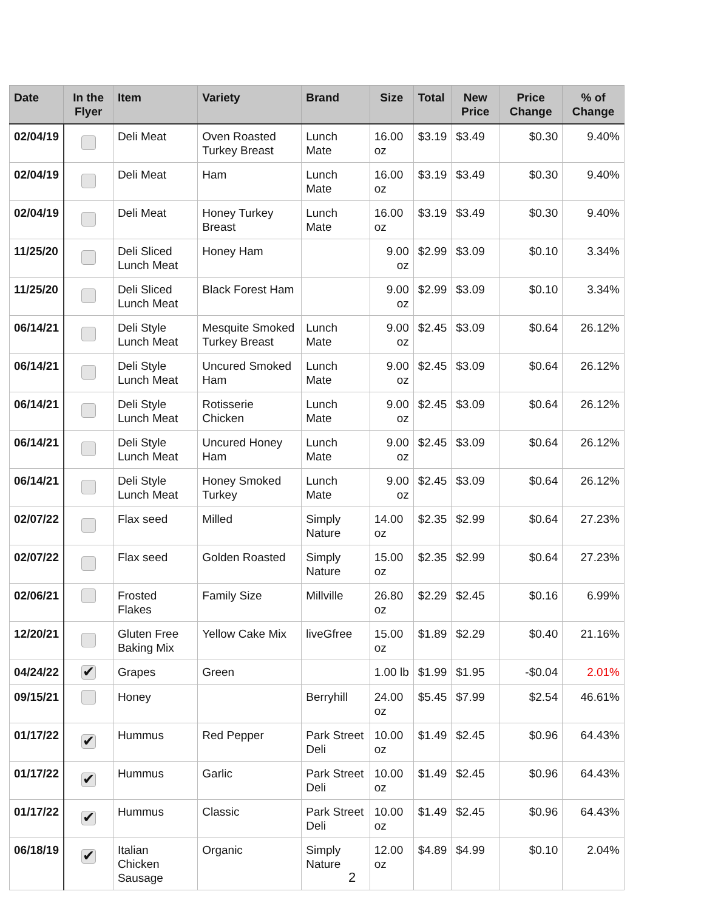| Date | In the Flyer | Item | Variety | Brand | Size | Total | New Price | Price Change | % of Change |
| --- | --- | --- | --- | --- | --- | --- | --- | --- | --- |
| 02/04/19 | | Deli Meat | Oven Roasted Turkey Breast | Lunch Mate | 16.00 oz | $3.19 | $3.49 | $0.30 | 9.40% |
| 02/04/19 | | Deli Meat | Ham | Lunch Mate | 16.00 oz | $3.19 | $3.49 | $0.30 | 9.40% |
| 02/04/19 | | Deli Meat | Honey Turkey Breast | Lunch Mate | 16.00 oz | $3.19 | $3.49 | $0.30 | 9.40% |
| 11/25/20 | | Deli Sliced Lunch Meat | Honey Ham | | 9.00 oz | $2.99 | $3.09 | $0.10 | 3.34% |
| 11/25/20 | | Deli Sliced Lunch Meat | Black Forest Ham | | 9.00 oz | $2.99 | $3.09 | $0.10 | 3.34% |
| 06/14/21 | | Deli Style Lunch Meat | Mesquite Smoked Turkey Breast | Lunch Mate | 9.00 oz | $2.45 | $3.09 | $0.64 | 26.12% |
| 06/14/21 | | Deli Style Lunch Meat | Uncured Smoked Ham | Lunch Mate | 9.00 oz | $2.45 | $3.09 | $0.64 | 26.12% |
| 06/14/21 | | Deli Style Lunch Meat | Rotisserie Chicken | Lunch Mate | 9.00 oz | $2.45 | $3.09 | $0.64 | 26.12% |
| 06/14/21 | | Deli Style Lunch Meat | Uncured Honey Ham | Lunch Mate | 9.00 oz | $2.45 | $3.09 | $0.64 | 26.12% |
| 06/14/21 | | Deli Style Lunch Meat | Honey Smoked Turkey | Lunch Mate | 9.00 oz | $2.45 | $3.09 | $0.64 | 26.12% |
| 02/07/22 | | Flax seed | Milled | Simply Nature | 14.00 oz | $2.35 | $2.99 | $0.64 | 27.23% |
| 02/07/22 | | Flax seed | Golden Roasted | Simply Nature | 15.00 oz | $2.35 | $2.99 | $0.64 | 27.23% |
| 02/06/21 | | Frosted Flakes | Family Size | Millville | 26.80 oz | $2.29 | $2.45 | $0.16 | 6.99% |
| 12/20/21 | | Gluten Free Baking Mix | Yellow Cake Mix | liveGfree | 15.00 oz | $1.89 | $2.29 | $0.40 | 21.16% |
| 04/24/22 | ✔ | Grapes | Green | | 1.00 lb | $1.99 | $1.95 | -$0.04 | 2.01% |
| 09/15/21 | | Honey | | Berryhill | 24.00 oz | $5.45 | $7.99 | $2.54 | 46.61% |
| 01/17/22 | ✔ | Hummus | Red Pepper | Park Street Deli | 10.00 oz | $1.49 | $2.45 | $0.96 | 64.43% |
| 01/17/22 | ✔ | Hummus | Garlic | Park Street Deli | 10.00 oz | $1.49 | $2.45 | $0.96 | 64.43% |
| 01/17/22 | ✔ | Hummus | Classic | Park Street Deli | 10.00 oz | $1.49 | $2.45 | $0.96 | 64.43% |
| 06/18/19 | ✔ | Italian Chicken Sausage | Organic | Simply Nature | 12.00 oz | $4.89 | $4.99 | $0.10 | 2.04% |
2